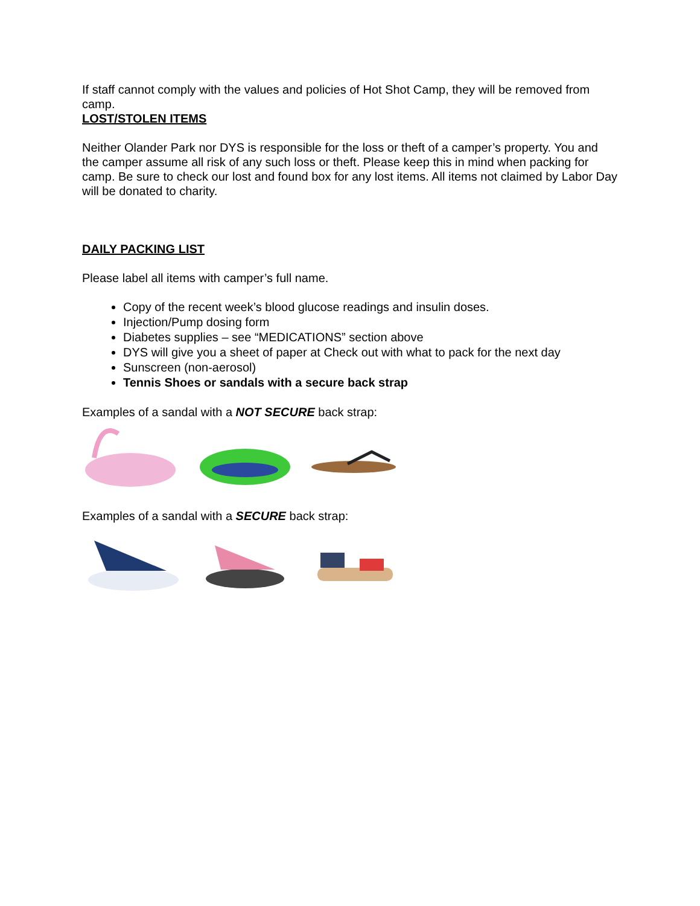If staff cannot comply with the values and policies of Hot Shot Camp, they will be removed from camp.
LOST/STOLEN ITEMS
Neither Olander Park nor DYS is responsible for the loss or theft of a camper’s property. You and the camper assume all risk of any such loss or theft. Please keep this in mind when packing for camp. Be sure to check our lost and found box for any lost items. All items not claimed by Labor Day will be donated to charity.
DAILY PACKING LIST
Please label all items with camper’s full name.
Copy of the recent week’s blood glucose readings and insulin doses.
Injection/Pump dosing form
Diabetes supplies – see “MEDICATIONS” section above
DYS will give you a sheet of paper at Check out with what to pack for the next day
Sunscreen (non-aerosol)
Tennis Shoes or sandals with a secure back strap
Examples of a sandal with a NOT SECURE back strap:
Examples of a sandal with a SECURE back strap: